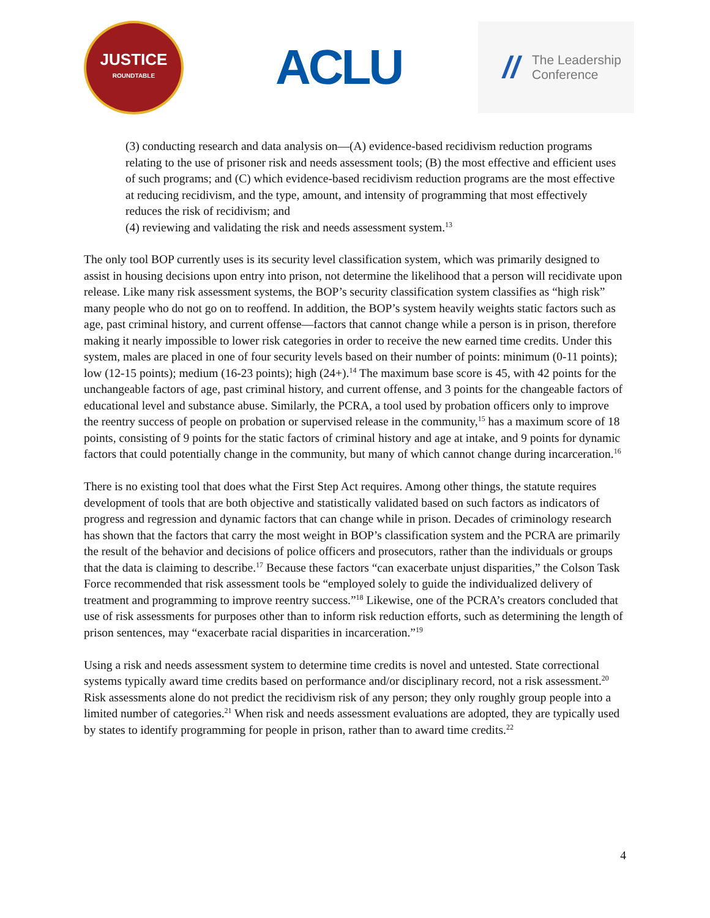JUSTICE
ROUNDTABLE
ACLU
//
The Leadership
Conference
(3) conducting research and data analysis on—(A) evidence-based recidivism reduction programs relating to the use of prisoner risk and needs assessment tools; (B) the most effective and efficient uses of such programs; and (C) which evidence-based recidivism reduction programs are the most effective at reducing recidivism, and the type, amount, and intensity of programming that most effectively reduces the risk of recidivism; and
(4) reviewing and validating the risk and needs assessment system.<sup>13</sup>
The only tool BOP currently uses is its security level classification system, which was primarily designed to assist in housing decisions upon entry into prison, not determine the likelihood that a person will recidivate upon release. Like many risk assessment systems, the BOP’s security classification system classifies as “high risk” many people who do not go on to reoffend. In addition, the BOP’s system heavily weights static factors such as age, past criminal history, and current offense—factors that cannot change while a person is in prison, therefore making it nearly impossible to lower risk categories in order to receive the new earned time credits. Under this system, males are placed in one of four security levels based on their number of points: minimum (0-11 points); low (12-15 points); medium (16-23 points); high (24+).<sup>14</sup> The maximum base score is 45, with 42 points for the unchangeable factors of age, past criminal history, and current offense, and 3 points for the changeable factors of educational level and substance abuse. Similarly, the PCRA, a tool used by probation officers only to improve the reentry success of people on probation or supervised release in the community,<sup>15</sup> has a maximum score of 18 points, consisting of 9 points for the static factors of criminal history and age at intake, and 9 points for dynamic factors that could potentially change in the community, but many of which cannot change during incarceration.<sup>16</sup>
There is no existing tool that does what the First Step Act requires. Among other things, the statute requires development of tools that are both objective and statistically validated based on such factors as indicators of progress and regression and dynamic factors that can change while in prison. Decades of criminology research has shown that the factors that carry the most weight in BOP’s classification system and the PCRA are primarily the result of the behavior and decisions of police officers and prosecutors, rather than the individuals or groups that the data is claiming to describe.<sup>17</sup> Because these factors “can exacerbate unjust disparities,” the Colson Task Force recommended that risk assessment tools be “employed solely to guide the individualized delivery of treatment and programming to improve reentry success.”<sup>18</sup> Likewise, one of the PCRA’s creators concluded that use of risk assessments for purposes other than to inform risk reduction efforts, such as determining the length of prison sentences, may “exacerbate racial disparities in incarceration.”<sup>19</sup>
Using a risk and needs assessment system to determine time credits is novel and untested. State correctional systems typically award time credits based on performance and/or disciplinary record, not a risk assessment.<sup>20</sup> Risk assessments alone do not predict the recidivism risk of any person; they only roughly group people into a limited number of categories.<sup>21</sup> When risk and needs assessment evaluations are adopted, they are typically used by states to identify programming for people in prison, rather than to award time credits.<sup>22</sup>
4